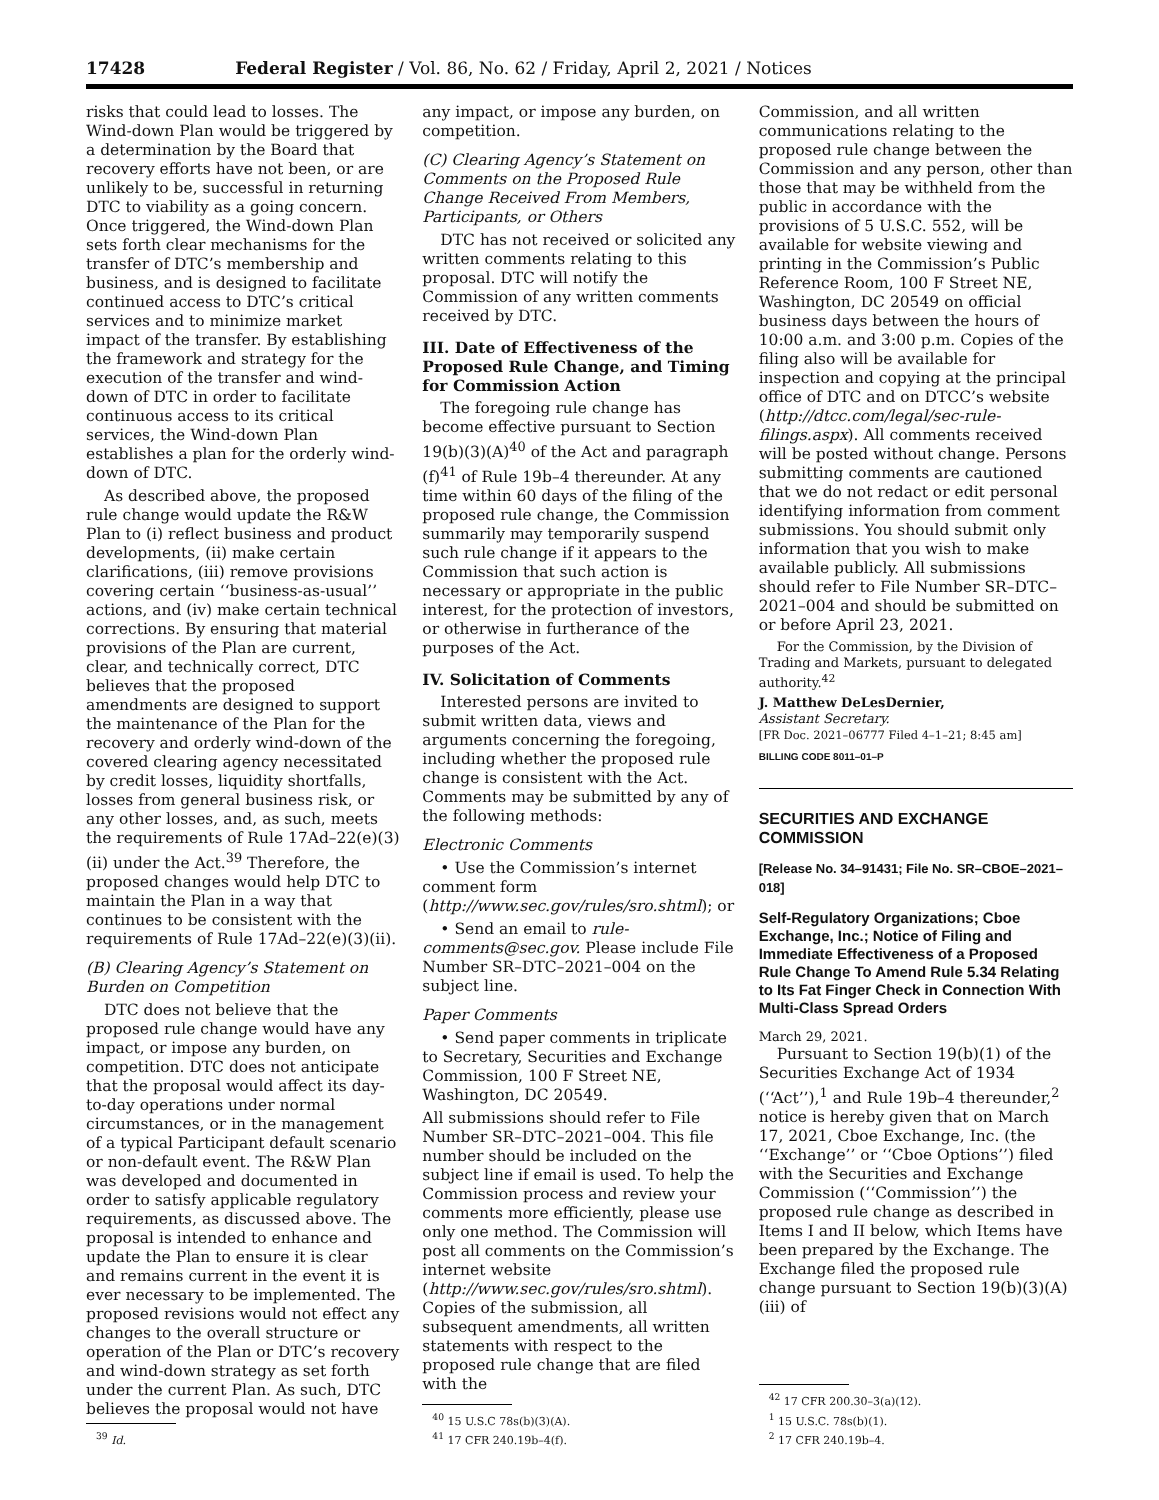17428 Federal Register / Vol. 86, No. 62 / Friday, April 2, 2021 / Notices
risks that could lead to losses. The Wind-down Plan would be triggered by a determination by the Board that recovery efforts have not been, or are unlikely to be, successful in returning DTC to viability as a going concern. Once triggered, the Wind-down Plan sets forth clear mechanisms for the transfer of DTC’s membership and business, and is designed to facilitate continued access to DTC’s critical services and to minimize market impact of the transfer. By establishing the framework and strategy for the execution of the transfer and wind-down of DTC in order to facilitate continuous access to its critical services, the Wind-down Plan establishes a plan for the orderly wind-down of DTC.
As described above, the proposed rule change would update the R&W Plan to (i) reflect business and product developments, (ii) make certain clarifications, (iii) remove provisions covering certain ‘‘business-as-usual’’ actions, and (iv) make certain technical corrections. By ensuring that material provisions of the Plan are current, clear, and technically correct, DTC believes that the proposed amendments are designed to support the maintenance of the Plan for the recovery and orderly wind-down of the covered clearing agency necessitated by credit losses, liquidity shortfalls, losses from general business risk, or any other losses, and, as such, meets the requirements of Rule 17Ad–22(e)(3)(ii) under the Act.<sup>39</sup> Therefore, the proposed changes would help DTC to maintain the Plan in a way that continues to be consistent with the requirements of Rule 17Ad–22(e)(3)(ii).
(B) Clearing Agency’s Statement on Burden on Competition
DTC does not believe that the proposed rule change would have any impact, or impose any burden, on competition. DTC does not anticipate that the proposal would affect its day-to-day operations under normal circumstances, or in the management of a typical Participant default scenario or non-default event. The R&W Plan was developed and documented in order to satisfy applicable regulatory requirements, as discussed above. The proposal is intended to enhance and update the Plan to ensure it is clear and remains current in the event it is ever necessary to be implemented. The proposed revisions would not effect any changes to the overall structure or operation of the Plan or DTC’s recovery and wind-down strategy as set forth under the current Plan. As such, DTC believes the proposal would not have
<sup>39</sup> Id.
any impact, or impose any burden, on competition.
(C) Clearing Agency’s Statement on Comments on the Proposed Rule Change Received From Members, Participants, or Others
DTC has not received or solicited any written comments relating to this proposal. DTC will notify the Commission of any written comments received by DTC.
III. Date of Effectiveness of the Proposed Rule Change, and Timing for Commission Action
The foregoing rule change has become effective pursuant to Section 19(b)(3)(A)<sup>40</sup> of the Act and paragraph (f)<sup>41</sup> of Rule 19b–4 thereunder. At any time within 60 days of the filing of the proposed rule change, the Commission summarily may temporarily suspend such rule change if it appears to the Commission that such action is necessary or appropriate in the public interest, for the protection of investors, or otherwise in furtherance of the purposes of the Act.
IV. Solicitation of Comments
Interested persons are invited to submit written data, views and arguments concerning the foregoing, including whether the proposed rule change is consistent with the Act. Comments may be submitted by any of the following methods:
Electronic Comments
• Use the Commission’s internet comment form (http://www.sec.gov/rules/sro.shtml); or
• Send an email to rule-comments@sec.gov. Please include File Number SR–DTC–2021–004 on the subject line.
Paper Comments
• Send paper comments in triplicate to Secretary, Securities and Exchange Commission, 100 F Street NE, Washington, DC 20549.
All submissions should refer to File Number SR–DTC–2021–004. This file number should be included on the subject line if email is used. To help the Commission process and review your comments more efficiently, please use only one method. The Commission will post all comments on the Commission’s internet website (http://www.sec.gov/rules/sro.shtml). Copies of the submission, all subsequent amendments, all written statements with respect to the proposed rule change that are filed with the
<sup>40</sup> 15 U.S.C 78s(b)(3)(A).
<sup>41</sup> 17 CFR 240.19b–4(f).
Commission, and all written communications relating to the proposed rule change between the Commission and any person, other than those that may be withheld from the public in accordance with the provisions of 5 U.S.C. 552, will be available for website viewing and printing in the Commission’s Public Reference Room, 100 F Street NE, Washington, DC 20549 on official business days between the hours of 10:00 a.m. and 3:00 p.m. Copies of the filing also will be available for inspection and copying at the principal office of DTC and on DTCC’s website (http://dtcc.com/legal/sec-rule-filings.aspx). All comments received will be posted without change. Persons submitting comments are cautioned that we do not redact or edit personal identifying information from comment submissions. You should submit only information that you wish to make available publicly. All submissions should refer to File Number SR–DTC–2021–004 and should be submitted on or before April 23, 2021.
For the Commission, by the Division of Trading and Markets, pursuant to delegated authority.<sup>42</sup>
J. Matthew DeLesDernier,
Assistant Secretary.
[FR Doc. 2021–06777 Filed 4–1–21; 8:45 am]
BILLING CODE 8011–01–P
SECURITIES AND EXCHANGE COMMISSION
[Release No. 34–91431; File No. SR–CBOE–2021–018]
Self-Regulatory Organizations; Cboe Exchange, Inc.; Notice of Filing and Immediate Effectiveness of a Proposed Rule Change To Amend Rule 5.34 Relating to Its Fat Finger Check in Connection With Multi-Class Spread Orders
March 29, 2021.
Pursuant to Section 19(b)(1) of the Securities Exchange Act of 1934 (‘‘Act’’),<sup>1</sup> and Rule 19b–4 thereunder,<sup>2</sup> notice is hereby given that on March 17, 2021, Cboe Exchange, Inc. (the ‘‘Exchange’’ or ‘‘Cboe Options’’) filed with the Securities and Exchange Commission (‘‘Commission’’) the proposed rule change as described in Items I and II below, which Items have been prepared by the Exchange. The Exchange filed the proposed rule change pursuant to Section 19(b)(3)(A)(iii) of
<sup>42</sup> 17 CFR 200.30–3(a)(12).
<sup>1</sup> 15 U.S.C. 78s(b)(1).
<sup>2</sup> 17 CFR 240.19b–4.